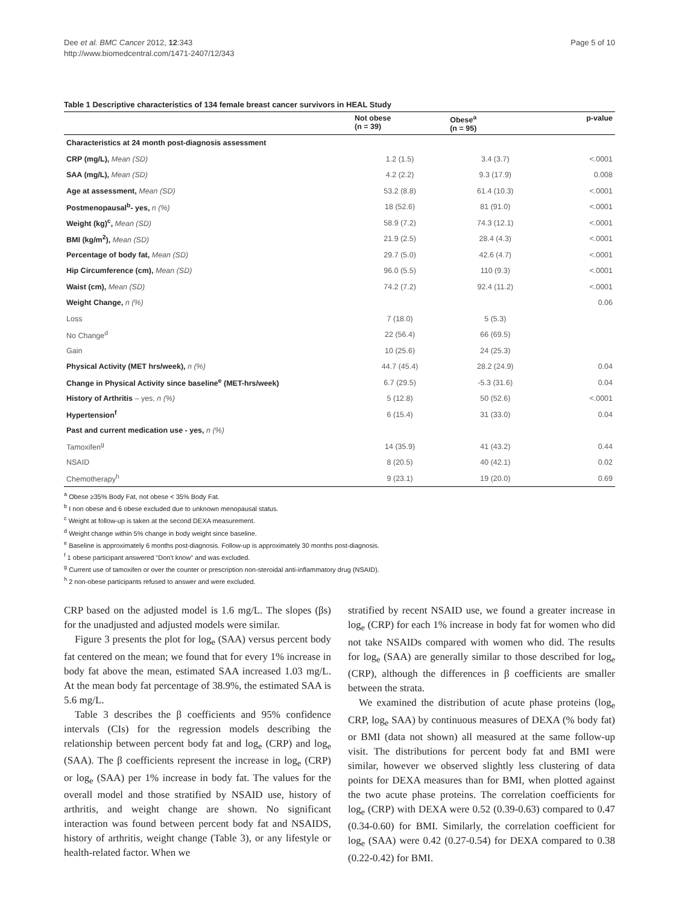Dee et al. BMC Cancer 2012, 12:343
http://www.biomedcentral.com/1471-2407/12/343
Page 5 of 10
Table 1 Descriptive characteristics of 134 female breast cancer survivors in HEAL Study
| | Not obese (n = 39) | Obese<sup>a</sup> (n = 95) | p-value |
| --- | --- | --- | --- |
| Characteristics at 24 month post-diagnosis assessment | | | |
| CRP (mg/L), Mean (SD) | 1.2 (1.5) | 3.4 (3.7) | <.0001 |
| SAA (mg/L), Mean (SD) | 4.2 (2.2) | 9.3 (17.9) | 0.008 |
| Age at assessment, Mean (SD) | 53.2 (8.8) | 61.4 (10.3) | <.0001 |
| Postmenopausal<sup>b</sup>- yes, n (%) | 18 (52.6) | 81 (91.0) | <.0001 |
| Weight (kg)<sup>c</sup>, Mean (SD) | 58.9 (7.2) | 74.3 (12.1) | <.0001 |
| BMI (kg/m<sup>2</sup>), Mean (SD) | 21.9 (2.5) | 28.4 (4.3) | <.0001 |
| Percentage of body fat, Mean (SD) | 29.7 (5.0) | 42.6 (4.7) | <.0001 |
| Hip Circumference (cm), Mean (SD) | 96.0 (5.5) | 110 (9.3) | <.0001 |
| Waist (cm), Mean (SD) | 74.2 (7.2) | 92.4 (11.2) | <.0001 |
| Weight Change, n (%) | | | 0.06 |
| Loss | 7 (18.0) | 5 (5.3) | |
| No Change<sup>d</sup> | 22 (56.4) | 66 (69.5) | |
| Gain | 10 (25.6) | 24 (25.3) | |
| Physical Activity (MET hrs/week), n (%) | 44.7 (45.4) | 28.2 (24.9) | 0.04 |
| Change in Physical Activity since baseline<sup>e</sup> (MET-hrs/week) | 6.7 (29.5) | -5.3 (31.6) | 0.04 |
| History of Arthritis – yes, n (%) | 5 (12.8) | 50 (52.6) | <.0001 |
| Hypertension<sup>f</sup> | 6 (15.4) | 31 (33.0) | 0.04 |
| Past and current medication use - yes, n (%) | | | |
| Tamoxifen<sup>g</sup> | 14 (35.9) | 41 (43.2) | 0.44 |
| NSAID | 8 (20.5) | 40 (42.1) | 0.02 |
| Chemotherapy<sup>h</sup> | 9 (23.1) | 19 (20.0) | 0.69 |
<sup>a</sup> Obese ≥35% Body Fat, not obese < 35% Body Fat.
<sup>b</sup> I non obese and 6 obese excluded due to unknown menopausal status.
<sup>c</sup> Weight at follow-up is taken at the second DEXA measurement.
<sup>d</sup> Weight change within 5% change in body weight since baseline.
<sup>e</sup> Baseline is approximately 6 months post-diagnosis. Follow-up is approximately 30 months post-diagnosis.
<sup>f</sup> 1 obese participant answered "Don't know" and was excluded.
<sup>g</sup> Current use of tamoxifen or over the counter or prescription non-steroidal anti-inflammatory drug (NSAID).
<sup>h</sup> 2 non-obese participants refused to answer and were excluded.
CRP based on the adjusted model is 1.6 mg/L. The slopes (βs) for the unadjusted and adjusted models were similar.
Figure 3 presents the plot for log<sub>e</sub> (SAA) versus percent body fat centered on the mean; we found that for every 1% increase in body fat above the mean, estimated SAA increased 1.03 mg/L. At the mean body fat percentage of 38.9%, the estimated SAA is 5.6 mg/L.
Table 3 describes the β coefficients and 95% confidence intervals (CIs) for the regression models describing the relationship between percent body fat and log<sub>e</sub> (CRP) and log<sub>e</sub> (SAA). The β coefficients represent the increase in log<sub>e</sub> (CRP) or log<sub>e</sub> (SAA) per 1% increase in body fat. The values for the overall model and those stratified by NSAID use, history of arthritis, and weight change are shown. No significant interaction was found between percent body fat and NSAIDS, history of arthritis, weight change (Table 3), or any lifestyle or health-related factor. When we
stratified by recent NSAID use, we found a greater increase in log<sub>e</sub> (CRP) for each 1% increase in body fat for women who did not take NSAIDs compared with women who did. The results for log<sub>e</sub> (SAA) are generally similar to those described for log<sub>e</sub> (CRP), although the differences in β coefficients are smaller between the strata.
We examined the distribution of acute phase proteins (log<sub>e</sub> CRP, log<sub>e</sub> SAA) by continuous measures of DEXA (% body fat) or BMI (data not shown) all measured at the same follow-up visit. The distributions for percent body fat and BMI were similar, however we observed slightly less clustering of data points for DEXA measures than for BMI, when plotted against the two acute phase proteins. The correlation coefficients for log<sub>e</sub> (CRP) with DEXA were 0.52 (0.39-0.63) compared to 0.47 (0.34-0.60) for BMI. Similarly, the correlation coefficient for log<sub>e</sub> (SAA) were 0.42 (0.27-0.54) for DEXA compared to 0.38 (0.22-0.42) for BMI.